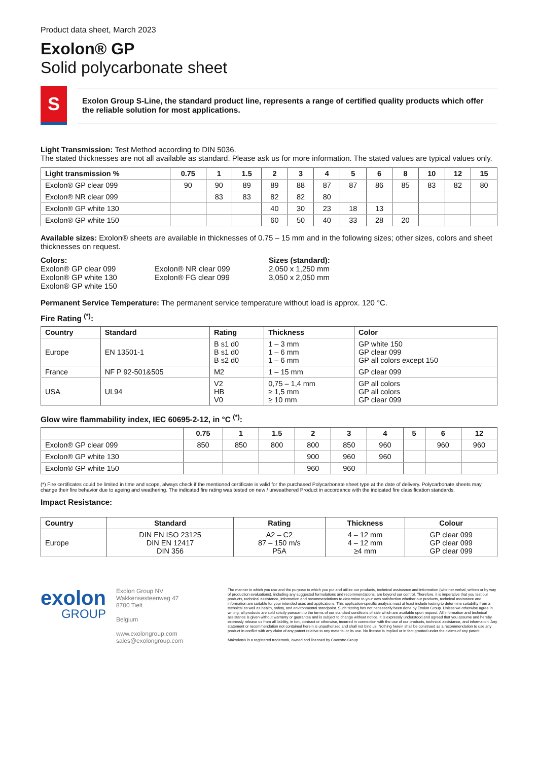Product data sheet, March 2023
Exolon® GP
Solid polycarbonate sheet
S
Exolon Group S-Line, the standard product line, represents a range of certified quality products which offer the reliable solution for most applications.
Light Transmission: Test Method according to DIN 5036.
The stated thicknesses are not all available as standard. Please ask us for more information. The stated values are typical values only.
| Light transmission % | 0.75 | 1 | 1.5 | 2 | 3 | 4 | 5 | 6 | 8 | 10 | 12 | 15 |
| --- | --- | --- | --- | --- | --- | --- | --- | --- | --- | --- | --- | --- |
| Exolon® GP clear 099 | 90 | 90 | 89 | 89 | 88 | 87 | 87 | 86 | 85 | 83 | 82 | 80 |
| Exolon® NR clear 099 | | 83 | 83 | 82 | 82 | 80 | | | | | | |
| Exolon® GP white 130 | | | | 40 | 30 | 23 | 18 | 13 | | | | |
| Exolon® GP white 150 | | | | 60 | 50 | 40 | 33 | 28 | 20 | | | |
Available sizes: Exolon® sheets are available in thicknesses of 0.75 – 15 mm and in the following sizes; other sizes, colors and sheet thicknesses on request.
Colors:
Exolon® GP clear 099
Exolon® GP white 130
Exolon® GP white 150
Exolon® NR clear 099
Exolon® FG clear 099
Sizes (standard):
2,050 x 1,250 mm
3,050 x 2,050 mm
Permanent Service Temperature: The permanent service temperature without load is approx. 120 °C.
Fire Rating <sup>(*)</sup>:
| Country | Standard | Rating | Thickness | Color |
| --- | --- | --- | --- | --- |
| Europe | EN 13501-1 | B s1 d0 B s1 d0 B s2 d0 | 1 – 3 mm 1 – 6 mm 1 – 6 mm | GP white 150 GP clear 099 GP all colors except 150 |
| France | NF P 92-501&505 | M2 | 1 – 15 mm | GP clear 099 |
| USA | UL94 | V2 HB V0 | 0,75 – 1,4 mm ≥ 1,5 mm ≥ 10 mm | GP all colors GP all colors GP clear 099 |
Glow wire flammability index, IEC 60695-2-12, in °C <sup>(*)</sup>:
| | 0.75 | 1 | 1.5 | 2 | 3 | 4 | 5 | 6 | 12 |
| --- | --- | --- | --- | --- | --- | --- | --- | --- | --- |
| Exolon® GP clear 099 | 850 | 850 | 800 | 800 | 850 | 960 | | 960 | 960 |
| Exolon® GP white 130 | | | | 900 | 960 | 960 | | | |
| Exolon® GP white 150 | | | | 960 | 960 | | | | |
(*) Fire certificates could be limited in time and scope, always check if the mentioned certificate is valid for the purchased Polycarbonate sheet type at the date of delivery. Polycarbonate sheets may change their fire behavior due to ageing and weathering. The indicated fire rating was tested on new / unweathered Product in accordance with the indicated fire classification standards.
Impact Resistance:
| Country | Standard | Rating | Thickness | Colour |
| --- | --- | --- | --- | --- |
| Europe | DIN EN ISO 23125 DIN EN 12417 DIN 356 | A2 – C2 87 – 150 m/s P5A | 4 – 12 mm 4 – 12 mm ≥4 mm | GP clear 099 GP clear 099 GP clear 099 |
exolon
GROUP
Exolon Group NV
Wakkensesteenweg 47
8700 Tielt
Belgium
www.exolongroup.com
sales@exolongroup.com
The manner in which you use and the purpose to which you put and utilize our products, technical assistance and information (whether verbal, written or by way of production evaluations), including any suggested formulations and recommendations, are beyond our control. Therefore, it is imperative that you test our products, technical assistance, information and recommendations to determine to your own satisfaction whether our products, technical assistance and information are suitable for your intended uses and applications. This application-specific analysis must at least include testing to determine suitability from a technical as well as health, safety, and environmental standpoint. Such testing has not necessarily been done by Exolon Group. Unless we otherwise agree in writing, all products are sold strictly pursuant to the terms of our standard conditions of sale which are available upon request. All information and technical assistance is given without warranty or guarantee and is subject to change without notice. It is expressly understood and agreed that you assume and hereby expressly release us from all liability, in tort, contract or otherwise, incurred in connection with the use of our products, technical assistance, and information. Any statement or recommendation not contained herein is unauthorized and shall not bind us. Nothing herein shall be construed as a recommendation to use any product in conflict with any claim of any patent relative to any material or its use. No license is implied or in fact granted under the claims of any patent.
Makrolon® is a registered trademark, owned and licensed by Covestro Group